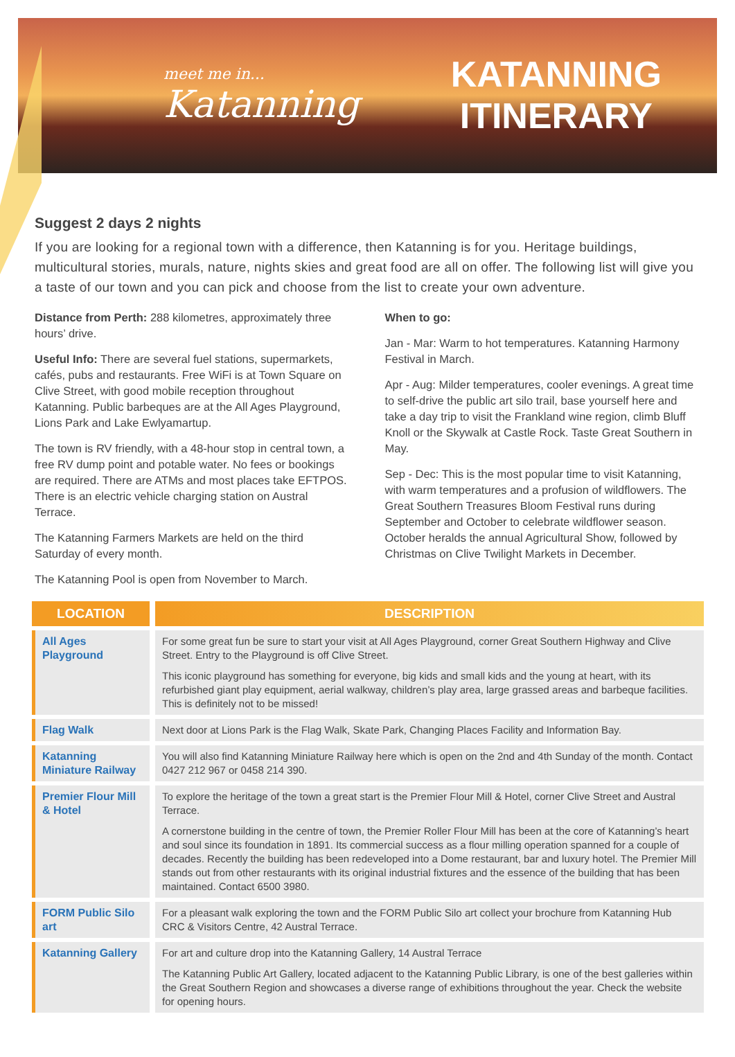meet me in...
Katanning
KATANNING
ITINERARY
Suggest 2 days 2 nights
If you are looking for a regional town with a difference, then Katanning is for you. Heritage buildings, multicultural stories, murals, nature, nights skies and great food are all on offer. The following list will give you a taste of our town and you can pick and choose from the list to create your own adventure.
Distance from Perth: 288 kilometres, approximately three hours’ drive.
Useful Info: There are several fuel stations, supermarkets, cafés, pubs and restaurants. Free WiFi is at Town Square on Clive Street, with good mobile reception throughout Katanning. Public barbeques are at the All Ages Playground, Lions Park and Lake Ewlyamartup.
The town is RV friendly, with a 48-hour stop in central town, a free RV dump point and potable water. No fees or bookings are required. There are ATMs and most places take EFTPOS. There is an electric vehicle charging station on Austral Terrace.
The Katanning Farmers Markets are held on the third Saturday of every month.
The Katanning Pool is open from November to March.
When to go:
Jan - Mar: Warm to hot temperatures. Katanning Harmony Festival in March.
Apr - Aug: Milder temperatures, cooler evenings. A great time to self-drive the public art silo trail, base yourself here and take a day trip to visit the Frankland wine region, climb Bluff Knoll or the Skywalk at Castle Rock. Taste Great Southern in May.
Sep - Dec: This is the most popular time to visit Katanning, with warm temperatures and a profusion of wildflowers. The Great Southern Treasures Bloom Festival runs during September and October to celebrate wildflower season. October heralds the annual Agricultural Show, followed by Christmas on Clive Twilight Markets in December.
| LOCATION | | DESCRIPTION |
| All Ages Playground | | For some great fun be sure to start your visit at All Ages Playground, corner Great Southern Highway and Clive Street. Entry to the Playground is off Clive Street. This iconic playground has something for everyone, big kids and small kids and the young at heart, with its refurbished giant play equipment, aerial walkway, children’s play area, large grassed areas and barbeque facilities. This is definitely not to be missed! |
| Flag Walk | | Next door at Lions Park is the Flag Walk, Skate Park, Changing Places Facility and Information Bay. |
| Katanning Miniature Railway | | You will also find Katanning Miniature Railway here which is open on the 2nd and 4th Sunday of the month. Contact 0427 212 967 or 0458 214 390. |
| Premier Flour Mill & Hotel | | To explore the heritage of the town a great start is the Premier Flour Mill & Hotel, corner Clive Street and Austral Terrace. A cornerstone building in the centre of town, the Premier Roller Flour Mill has been at the core of Katanning’s heart and soul since its foundation in 1891. Its commercial success as a flour milling operation spanned for a couple of decades. Recently the building has been redeveloped into a Dome restaurant, bar and luxury hotel. The Premier Mill stands out from other restaurants with its original industrial fixtures and the essence of the building that has been maintained. Contact 6500 3980. |
| FORM Public Silo art | | For a pleasant walk exploring the town and the FORM Public Silo art collect your brochure from Katanning Hub CRC & Visitors Centre, 42 Austral Terrace. |
| Katanning Gallery | | For art and culture drop into the Katanning Gallery, 14 Austral Terrace The Katanning Public Art Gallery, located adjacent to the Katanning Public Library, is one of the best galleries within the Great Southern Region and showcases a diverse range of exhibitions throughout the year. Check the website for opening hours. |